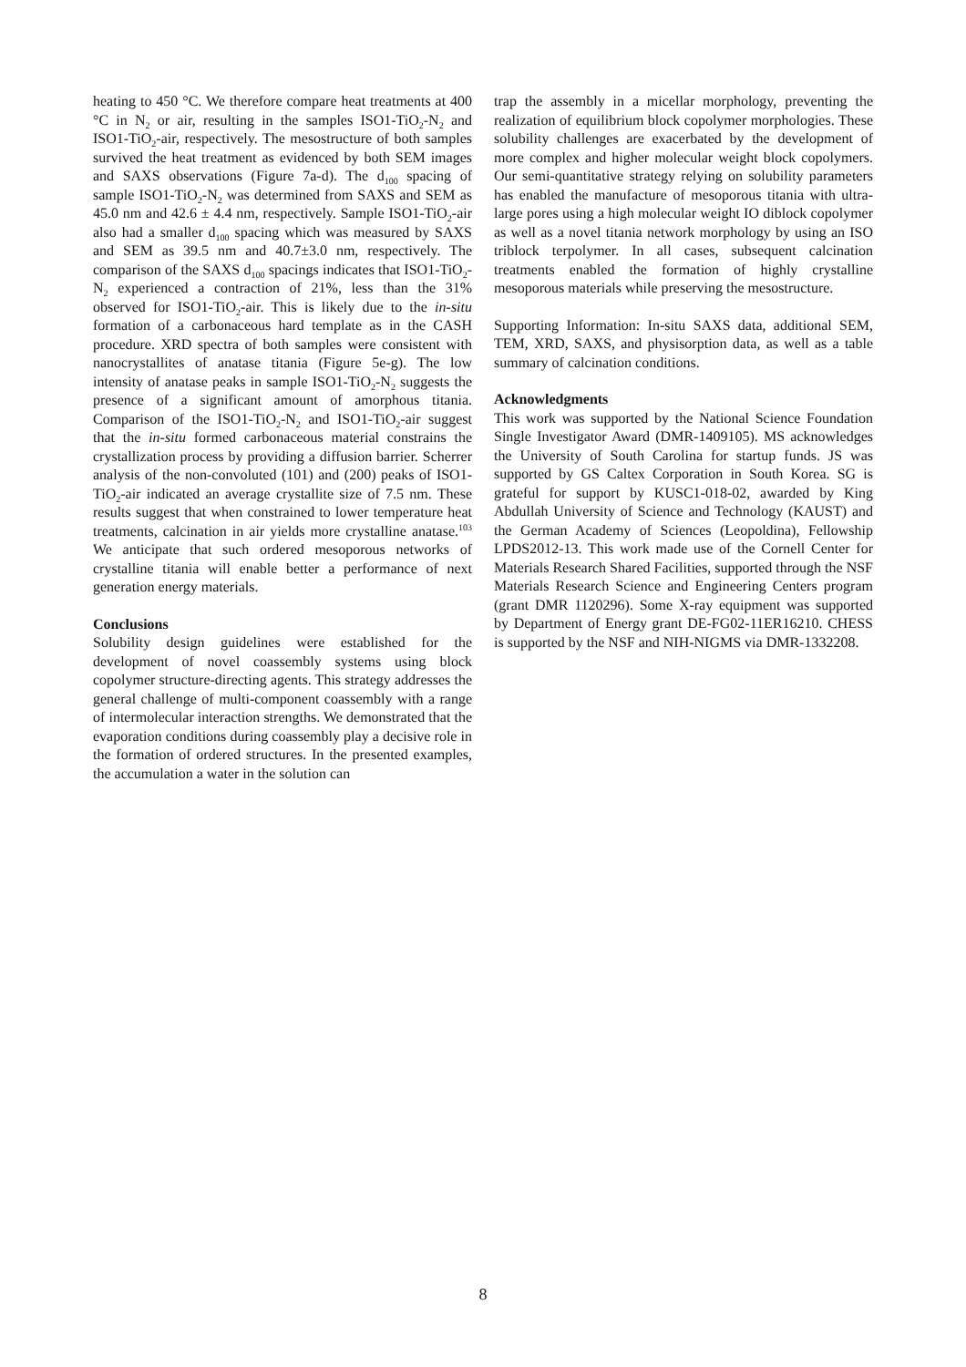heating to 450 °C. We therefore compare heat treatments at 400 °C in N<sub>2</sub> or air, resulting in the samples ISO1-TiO<sub>2</sub>-N<sub>2</sub> and ISO1-TiO<sub>2</sub>-air, respectively. The mesostructure of both samples survived the heat treatment as evidenced by both SEM images and SAXS observations (Figure 7a-d). The d<sub>100</sub> spacing of sample ISO1-TiO<sub>2</sub>-N<sub>2</sub> was determined from SAXS and SEM as 45.0 nm and 42.6 ± 4.4 nm, respectively. Sample ISO1-TiO<sub>2</sub>-air also had a smaller d<sub>100</sub> spacing which was measured by SAXS and SEM as 39.5 nm and 40.7±3.0 nm, respectively. The comparison of the SAXS d<sub>100</sub> spacings indicates that ISO1-TiO<sub>2</sub>-N<sub>2</sub> experienced a contraction of 21%, less than the 31% observed for ISO1-TiO<sub>2</sub>-air. This is likely due to the in-situ formation of a carbonaceous hard template as in the CASH procedure. XRD spectra of both samples were consistent with nanocrystallites of anatase titania (Figure 5e-g). The low intensity of anatase peaks in sample ISO1-TiO<sub>2</sub>-N<sub>2</sub> suggests the presence of a significant amount of amorphous titania. Comparison of the ISO1-TiO<sub>2</sub>-N<sub>2</sub> and ISO1-TiO<sub>2</sub>-air suggest that the in-situ formed carbonaceous material constrains the crystallization process by providing a diffusion barrier. Scherrer analysis of the non-convoluted (101) and (200) peaks of ISO1-TiO<sub>2</sub>-air indicated an average crystallite size of 7.5 nm. These results suggest that when constrained to lower temperature heat treatments, calcination in air yields more crystalline anatase.<sup>103</sup> We anticipate that such ordered mesoporous networks of crystalline titania will enable better a performance of next generation energy materials.
Conclusions
Solubility design guidelines were established for the development of novel coassembly systems using block copolymer structure-directing agents. This strategy addresses the general challenge of multi-component coassembly with a range of intermolecular interaction strengths. We demonstrated that the evaporation conditions during coassembly play a decisive role in the formation of ordered structures. In the presented examples, the accumulation a water in the solution can
trap the assembly in a micellar morphology, preventing the realization of equilibrium block copolymer morphologies. These solubility challenges are exacerbated by the development of more complex and higher molecular weight block copolymers. Our semi-quantitative strategy relying on solubility parameters has enabled the manufacture of mesoporous titania with ultra-large pores using a high molecular weight IO diblock copolymer as well as a novel titania network morphology by using an ISO triblock terpolymer. In all cases, subsequent calcination treatments enabled the formation of highly crystalline mesoporous materials while preserving the mesostructure.
Supporting Information: In-situ SAXS data, additional SEM, TEM, XRD, SAXS, and physisorption data, as well as a table summary of calcination conditions.
Acknowledgments
This work was supported by the National Science Foundation Single Investigator Award (DMR-1409105). MS acknowledges the University of South Carolina for startup funds. JS was supported by GS Caltex Corporation in South Korea. SG is grateful for support by KUSC1-018-02, awarded by King Abdullah University of Science and Technology (KAUST) and the German Academy of Sciences (Leopoldina), Fellowship LPDS2012-13. This work made use of the Cornell Center for Materials Research Shared Facilities, supported through the NSF Materials Research Science and Engineering Centers program (grant DMR 1120296). Some X-ray equipment was supported by Department of Energy grant DE-FG02-11ER16210. CHESS is supported by the NSF and NIH-NIGMS via DMR-1332208.
8